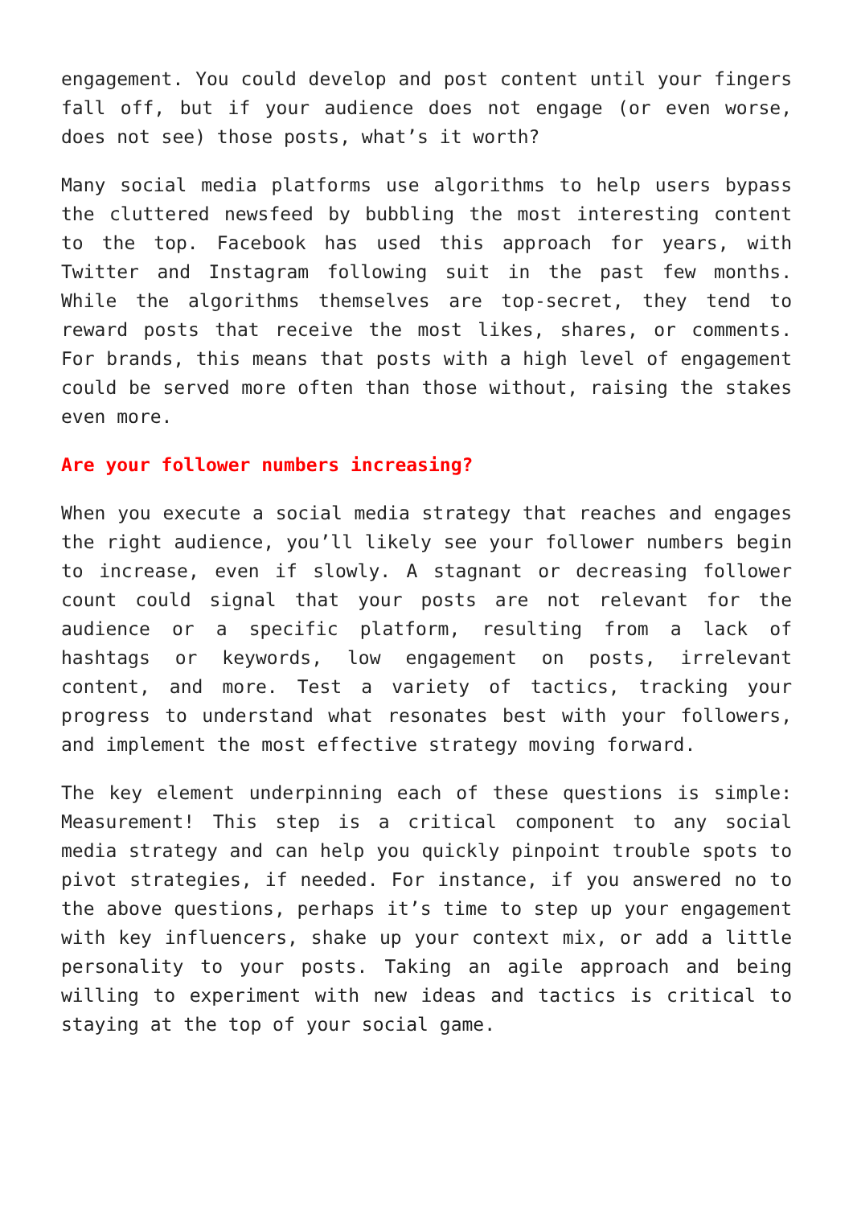engagement. You could develop and post content until your fingers fall off, but if your audience does not engage (or even worse, does not see) those posts, what’s it worth?
Many social media platforms use algorithms to help users bypass the cluttered newsfeed by bubbling the most interesting content to the top. Facebook has used this approach for years, with Twitter and Instagram following suit in the past few months. While the algorithms themselves are top-secret, they tend to reward posts that receive the most likes, shares, or comments. For brands, this means that posts with a high level of engagement could be served more often than those without, raising the stakes even more.
Are your follower numbers increasing?
When you execute a social media strategy that reaches and engages the right audience, you’ll likely see your follower numbers begin to increase, even if slowly. A stagnant or decreasing follower count could signal that your posts are not relevant for the audience or a specific platform, resulting from a lack of hashtags or keywords, low engagement on posts, irrelevant content, and more. Test a variety of tactics, tracking your progress to understand what resonates best with your followers, and implement the most effective strategy moving forward.
The key element underpinning each of these questions is simple: Measurement! This step is a critical component to any social media strategy and can help you quickly pinpoint trouble spots to pivot strategies, if needed. For instance, if you answered no to the above questions, perhaps it’s time to step up your engagement with key influencers, shake up your context mix, or add a little personality to your posts. Taking an agile approach and being willing to experiment with new ideas and tactics is critical to staying at the top of your social game.